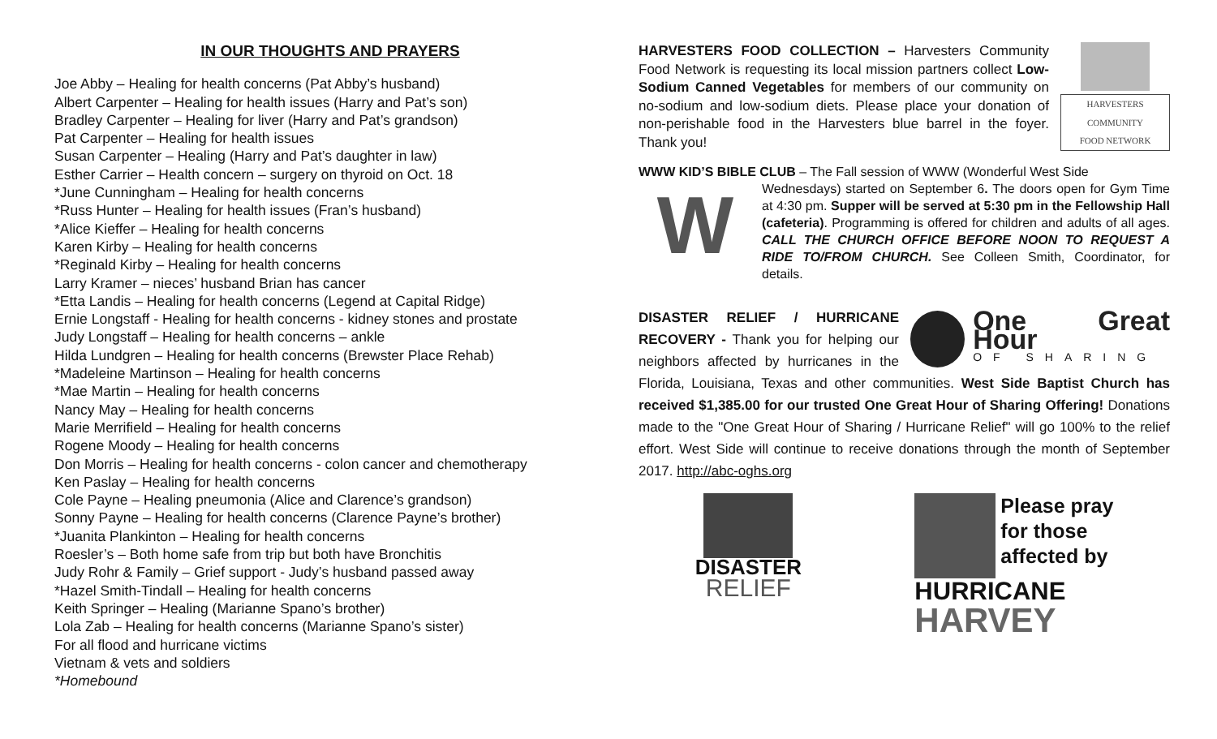IN OUR THOUGHTS AND PRAYERS
Joe Abby – Healing for health concerns (Pat Abby’s husband)
Albert Carpenter – Healing for health issues (Harry and Pat’s son)
Bradley Carpenter – Healing for liver (Harry and Pat’s grandson)
Pat Carpenter – Healing for health issues
Susan Carpenter – Healing (Harry and Pat’s daughter in law)
Esther Carrier – Health concern – surgery on thyroid on Oct. 18
*June Cunningham – Healing for health concerns
*Russ Hunter – Healing for health issues (Fran’s husband)
*Alice Kieffer – Healing for health concerns
Karen Kirby – Healing for health concerns
*Reginald Kirby – Healing for health concerns
Larry Kramer – nieces’ husband Brian has cancer
*Etta Landis – Healing for health concerns (Legend at Capital Ridge)
Ernie Longstaff - Healing for health concerns - kidney stones and prostate
Judy Longstaff – Healing for health concerns – ankle
Hilda Lundgren – Healing for health concerns (Brewster Place Rehab)
*Madeleine Martinson – Healing for health concerns
*Mae Martin – Healing for health concerns
Nancy May – Healing for health concerns
Marie Merrifield – Healing for health concerns
Rogene Moody – Healing for health concerns
Don Morris – Healing for health concerns - colon cancer and chemotherapy
Ken Paslay – Healing for health concerns
Cole Payne – Healing pneumonia (Alice and Clarence’s grandson)
Sonny Payne – Healing for health concerns (Clarence Payne’s brother)
*Juanita Plankinton – Healing for health concerns
Roesler’s – Both home safe from trip but both have Bronchitis
Judy Rohr & Family – Grief support - Judy’s husband passed away
*Hazel Smith-Tindall – Healing for health concerns
Keith Springer – Healing (Marianne Spano’s brother)
Lola Zab – Healing for health concerns (Marianne Spano’s sister)
For all flood and hurricane victims
Vietnam & vets and soldiers
*Homebound
HARVESTERS
COMMUNITY
FOOD NETWORK
HARVESTERS FOOD COLLECTION – Harvesters Community Food Network is requesting its local mission partners collect Low-Sodium Canned Vegetables for members of our community on no-sodium and low-sodium diets. Please place your donation of non-perishable food in the Harvesters blue barrel in the foyer. Thank you!
WWW KID’S BIBLE CLUB – The Fall session of WWW (Wonderful West Side
W
Wednesdays) started on September 6. The doors open for Gym Time at 4:30 pm. Supper will be served at 5:30 pm in the Fellowship Hall (cafeteria). Programming is offered for children and adults of all ages. CALL THE CHURCH OFFICE BEFORE NOON TO REQUEST A RIDE TO/FROM CHURCH. See Colleen Smith, Coordinator, for details.
One Great Hour
OF SHARING
DISASTER RELIEF / HURRICANE RECOVERY - Thank you for helping our neighbors affected by hurricanes in the Florida, Louisiana, Texas and other communities. West Side Baptist Church has received $1,385.00 for our trusted One Great Hour of Sharing Offering! Donations made to the "One Great Hour of Sharing / Hurricane Relief" will go 100% to the relief effort. West Side will continue to receive donations through the month of September 2017. http://abc-oghs.org
DISASTER
RELIEF
Please pray
for those
affected by
HURRICANE
HARVEY